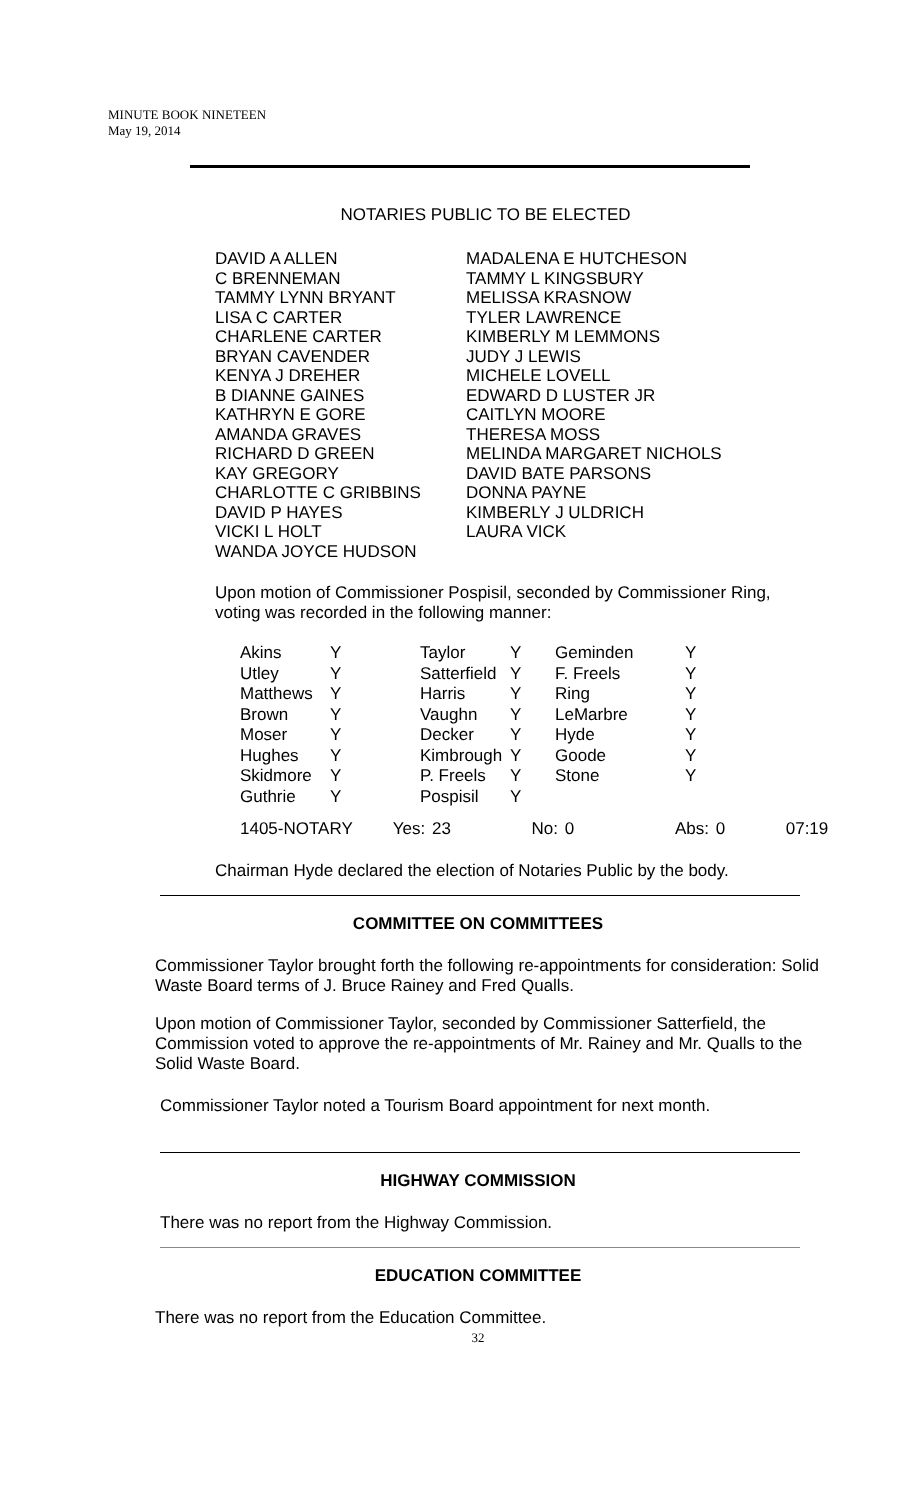MINUTE BOOK NINETEEN
May 19, 2014
NOTARIES PUBLIC TO BE ELECTED
| DAVID A ALLEN | MADALENA E HUTCHESON |
| C BRENNEMAN | TAMMY L KINGSBURY |
| TAMMY LYNN BRYANT | MELISSA KRASNOW |
| LISA C CARTER | TYLER LAWRENCE |
| CHARLENE CARTER | KIMBERLY M LEMMONS |
| BRYAN CAVENDER | JUDY J LEWIS |
| KENYA J DREHER | MICHELE LOVELL |
| B DIANNE GAINES | EDWARD D LUSTER JR |
| KATHRYN E GORE | CAITLYN MOORE |
| AMANDA GRAVES | THERESA MOSS |
| RICHARD D GREEN | MELINDA MARGARET NICHOLS |
| KAY GREGORY | DAVID BATE PARSONS |
| CHARLOTTE C GRIBBINS | DONNA PAYNE |
| DAVID P HAYES | KIMBERLY J ULDRICH |
| VICKI L HOLT | LAURA VICK |
| WANDA JOYCE HUDSON | |
Upon motion of Commissioner Pospisil, seconded by Commissioner Ring, voting was recorded in the following manner:
| Akins | Y | Taylor | Y | Geminden | Y |
| Utley | Y | Satterfield | Y | F. Freels | Y |
| Matthews | Y | Harris | Y | Ring | Y |
| Brown | Y | Vaughn | Y | LeMarbre | Y |
| Moser | Y | Decker | Y | Hyde | Y |
| Hughes | Y | Kimbrough | Y | Goode | Y |
| Skidmore | Y | P. Freels | Y | Stone | Y |
| Guthrie | Y | Pospisil | Y | | |
1405-NOTARY Yes: 23 No: 0 Abs: 0 07:19
Chairman Hyde declared the election of Notaries Public by the body.
COMMITTEE ON COMMITTEES
Commissioner Taylor brought forth the following re-appointments for consideration: Solid Waste Board terms of J. Bruce Rainey and Fred Qualls.
Upon motion of Commissioner Taylor, seconded by Commissioner Satterfield, the Commission voted to approve the re-appointments of Mr. Rainey and Mr. Qualls to the Solid Waste Board.
Commissioner Taylor noted a Tourism Board appointment for next month.
HIGHWAY COMMISSION
There was no report from the Highway Commission.
EDUCATION COMMITTEE
There was no report from the Education Committee.
32